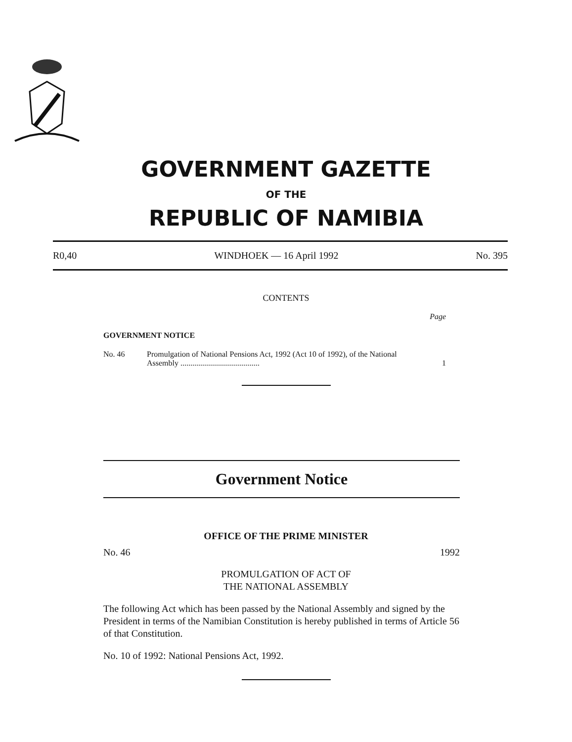GOVERNMENT GAZETTE
OF THE
REPUBLIC OF NAMIBIA
R0,40 WINDHOEK — 16 April 1992 No. 395
CONTENTS
Page
GOVERNMENT NOTICE
No. 46 Promulgation of National Pensions Act, 1992 (Act 10 of 1992), of the National Assembly ........................................ 1
Government Notice
OFFICE OF THE PRIME MINISTER
No. 46 1992
PROMULGATION OF ACT OF
THE NATIONAL ASSEMBLY
The following Act which has been passed by the National Assembly and signed by the President in terms of the Namibian Constitution is hereby published in terms of Article 56 of that Constitution.
No. 10 of 1992: National Pensions Act, 1992.